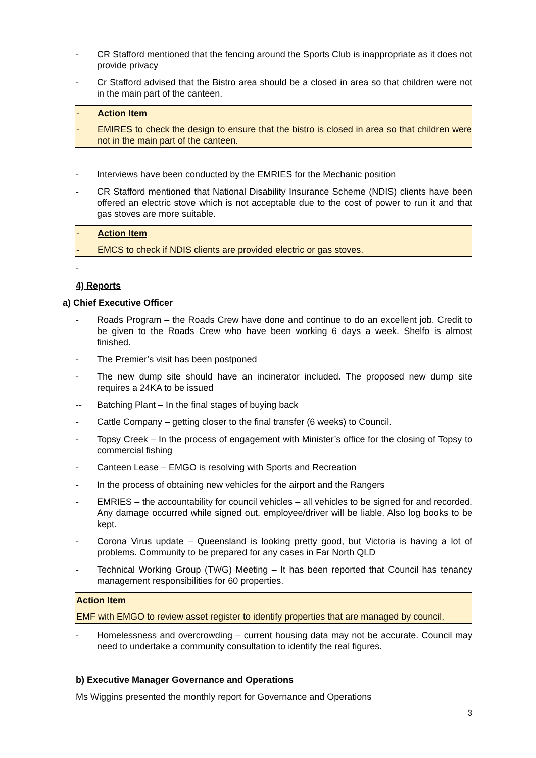- CR Stafford mentioned that the fencing around the Sports Club is inappropriate as it does not provide privacy
- Cr Stafford advised that the Bistro area should be a closed in area so that children were not in the main part of the canteen.
- Action Item
- EMIRES to check the design to ensure that the bistro is closed in area so that children were not in the main part of the canteen.
- Interviews have been conducted by the EMRIES for the Mechanic position
- CR Stafford mentioned that National Disability Insurance Scheme (NDIS) clients have been offered an electric stove which is not acceptable due to the cost of power to run it and that gas stoves are more suitable.
- Action Item
- EMCS to check if NDIS clients are provided electric or gas stoves.
-
4) Reports
a) Chief Executive Officer
- Roads Program – the Roads Crew have done and continue to do an excellent job. Credit to be given to the Roads Crew who have been working 6 days a week. Shelfo is almost finished.
- The Premier’s visit has been postponed
- The new dump site should have an incinerator included. The proposed new dump site requires a 24KA to be issued
-- Batching Plant – In the final stages of buying back
- Cattle Company – getting closer to the final transfer (6 weeks) to Council.
- Topsy Creek – In the process of engagement with Minister’s office for the closing of Topsy to commercial fishing
- Canteen Lease – EMGO is resolving with Sports and Recreation
- In the process of obtaining new vehicles for the airport and the Rangers
- EMRIES – the accountability for council vehicles – all vehicles to be signed for and recorded. Any damage occurred while signed out, employee/driver will be liable. Also log books to be kept.
- Corona Virus update – Queensland is looking pretty good, but Victoria is having a lot of problems. Community to be prepared for any cases in Far North QLD
- Technical Working Group (TWG) Meeting – It has been reported that Council has tenancy management responsibilities for 60 properties.
Action Item
EMF with EMGO to review asset register to identify properties that are managed by council.
- Homelessness and overcrowding – current housing data may not be accurate. Council may need to undertake a community consultation to identify the real figures.
b) Executive Manager Governance and Operations
Ms Wiggins presented the monthly report for Governance and Operations
3